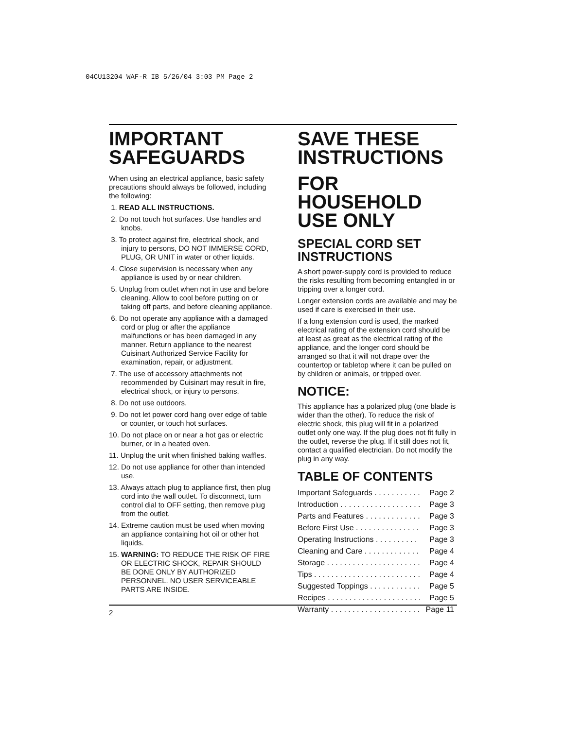04CU13204 WAF-R IB 5/26/04 3:03 PM Page 2
IMPORTANT
SAFEGUARDS
When using an electrical appliance, basic safety precautions should always be followed, including the following:
1. READ ALL INSTRUCTIONS.
2. Do not touch hot surfaces. Use handles and knobs.
3. To protect against fire, electrical shock, and injury to persons, DO NOT IMMERSE CORD, PLUG, OR UNIT in water or other liquids.
4. Close supervision is necessary when any appliance is used by or near children.
5. Unplug from outlet when not in use and before cleaning. Allow to cool before putting on or taking off parts, and before cleaning appliance.
6. Do not operate any appliance with a damaged cord or plug or after the appliance malfunctions or has been damaged in any manner. Return appliance to the nearest Cuisinart Authorized Service Facility for examination, repair, or adjustment.
7. The use of accessory attachments not recommended by Cuisinart may result in fire, electrical shock, or injury to persons.
8. Do not use outdoors.
9. Do not let power cord hang over edge of table or counter, or touch hot surfaces.
10. Do not place on or near a hot gas or electric burner, or in a heated oven.
11. Unplug the unit when finished baking waffles.
12. Do not use appliance for other than intended use.
13. Always attach plug to appliance first, then plug cord into the wall outlet. To disconnect, turn control dial to OFF setting, then remove plug from the outlet.
14. Extreme caution must be used when moving an appliance containing hot oil or other hot liquids.
15. WARNING: TO REDUCE THE RISK OF FIRE OR ELECTRIC SHOCK, REPAIR SHOULD BE DONE ONLY BY AUTHORIZED PERSONNEL. NO USER SERVICEABLE PARTS ARE INSIDE.
SAVE THESE
INSTRUCTIONS
FOR HOUSEHOLD
USE ONLY
SPECIAL CORD SET
INSTRUCTIONS
A short power-supply cord is provided to reduce the risks resulting from becoming entangled in or tripping over a longer cord.
Longer extension cords are available and may be used if care is exercised in their use.
If a long extension cord is used, the marked electrical rating of the extension cord should be at least as great as the electrical rating of the appliance, and the longer cord should be arranged so that it will not drape over the countertop or tabletop where it can be pulled on by children or animals, or tripped over.
NOTICE:
This appliance has a polarized plug (one blade is wider than the other). To reduce the risk of electric shock, this plug will fit in a polarized outlet only one way. If the plug does not fit fully in the outlet, reverse the plug. If it still does not fit, contact a qualified electrician. Do not modify the plug in any way.
TABLE OF CONTENTS
| Important Safeguards . . . . . . . . . . . | Page 2 |
| Introduction . . . . . . . . . . . . . . . . . . . | Page 3 |
| Parts and Features . . . . . . . . . . . . . | Page 3 |
| Before First Use . . . . . . . . . . . . . . . | Page 3 |
| Operating Instructions . . . . . . . . . . | Page 3 |
| Cleaning and Care . . . . . . . . . . . . . | Page 4 |
| Storage . . . . . . . . . . . . . . . . . . . . . . | Page 4 |
| Tips . . . . . . . . . . . . . . . . . . . . . . . . . | Page 4 |
| Suggested Toppings . . . . . . . . . . . . | Page 5 |
| Recipes . . . . . . . . . . . . . . . . . . . . . . | Page 5 |
| Warranty . . . . . . . . . . . . . . . . . . . . . | Page 11 |
2